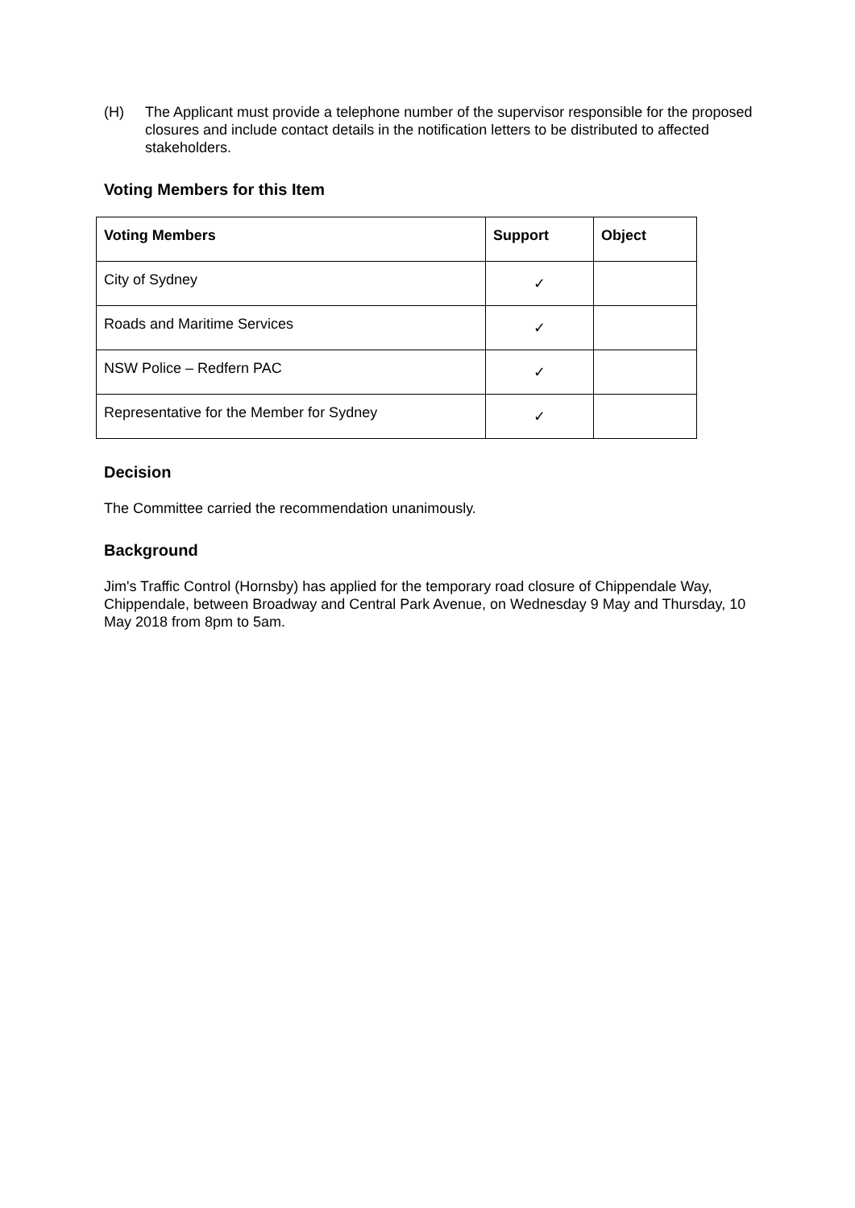(H) The Applicant must provide a telephone number of the supervisor responsible for the proposed closures and include contact details in the notification letters to be distributed to affected stakeholders.
Voting Members for this Item
| Voting Members | Support | Object |
| --- | --- | --- |
| City of Sydney | ✓ | |
| Roads and Maritime Services | ✓ | |
| NSW Police – Redfern PAC | ✓ | |
| Representative for the Member for Sydney | ✓ | |
Decision
The Committee carried the recommendation unanimously.
Background
Jim's Traffic Control (Hornsby) has applied for the temporary road closure of Chippendale Way, Chippendale, between Broadway and Central Park Avenue, on Wednesday 9 May and Thursday, 10 May 2018 from 8pm to 5am.